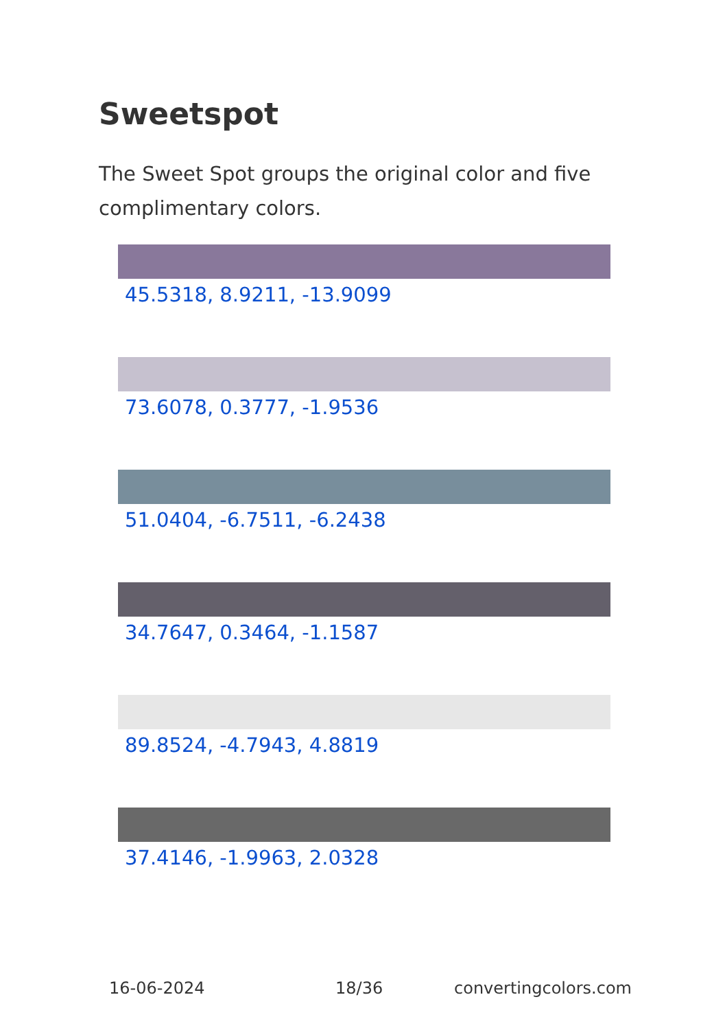Sweetspot
The Sweet Spot groups the original color and five complimentary colors.
45.5318, 8.9211, -13.9099
73.6078, 0.3777, -1.9536
51.0404, -6.7511, -6.2438
34.7647, 0.3464, -1.1587
89.8524, -4.7943, 4.8819
37.4146, -1.9963, 2.0328
16-06-2024 18/36 convertingcolors.com